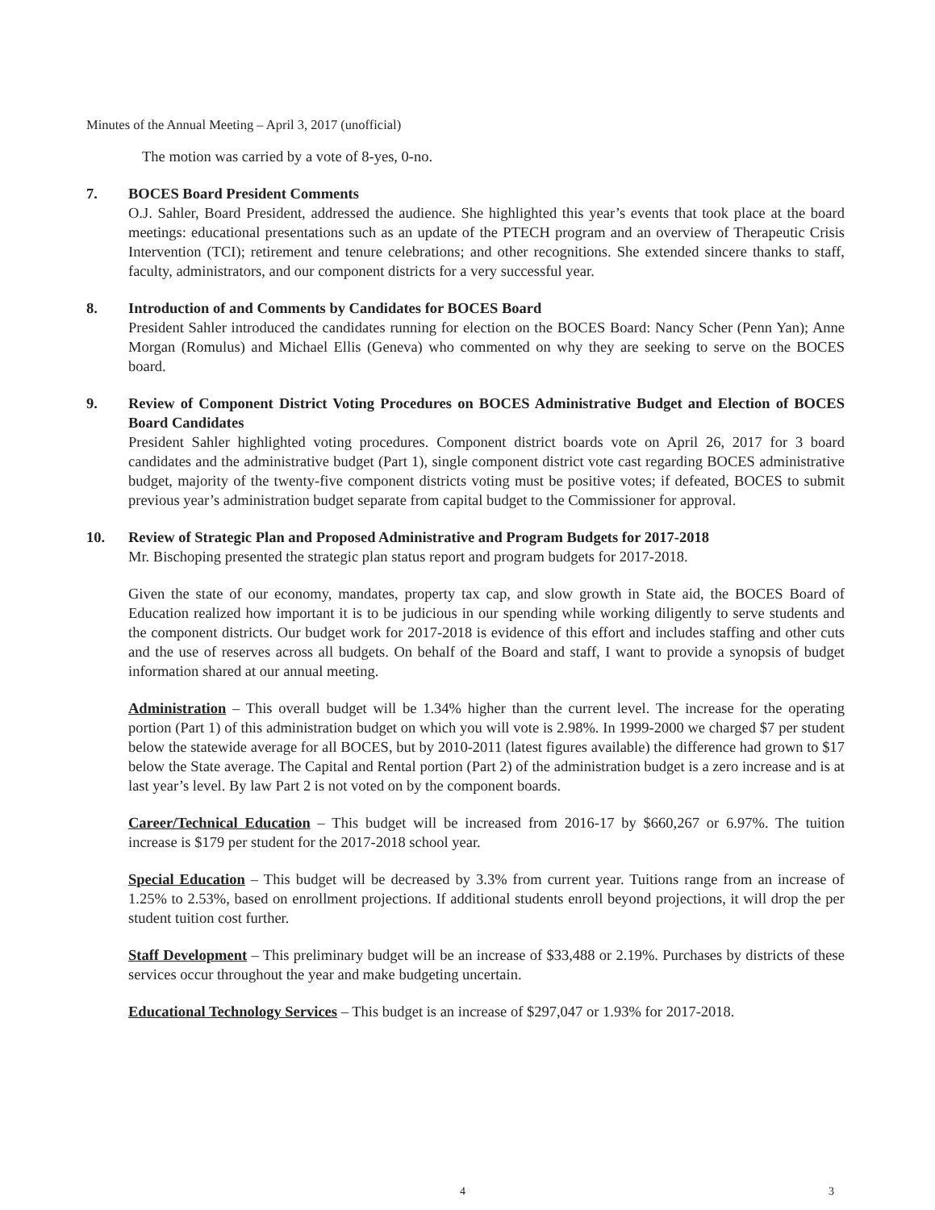Minutes of the Annual Meeting – April 3, 2017 (unofficial)
The motion was carried by a vote of 8-yes, 0-no.
7. BOCES Board President Comments
O.J. Sahler, Board President, addressed the audience. She highlighted this year’s events that took place at the board meetings: educational presentations such as an update of the PTECH program and an overview of Therapeutic Crisis Intervention (TCI); retirement and tenure celebrations; and other recognitions. She extended sincere thanks to staff, faculty, administrators, and our component districts for a very successful year.
8. Introduction of and Comments by Candidates for BOCES Board
President Sahler introduced the candidates running for election on the BOCES Board: Nancy Scher (Penn Yan); Anne Morgan (Romulus) and Michael Ellis (Geneva) who commented on why they are seeking to serve on the BOCES board.
9. Review of Component District Voting Procedures on BOCES Administrative Budget and Election of BOCES Board Candidates
President Sahler highlighted voting procedures. Component district boards vote on April 26, 2017 for 3 board candidates and the administrative budget (Part 1), single component district vote cast regarding BOCES administrative budget, majority of the twenty-five component districts voting must be positive votes; if defeated, BOCES to submit previous year’s administration budget separate from capital budget to the Commissioner for approval.
10. Review of Strategic Plan and Proposed Administrative and Program Budgets for 2017-2018
Mr. Bischoping presented the strategic plan status report and program budgets for 2017-2018.
Given the state of our economy, mandates, property tax cap, and slow growth in State aid, the BOCES Board of Education realized how important it is to be judicious in our spending while working diligently to serve students and the component districts. Our budget work for 2017-2018 is evidence of this effort and includes staffing and other cuts and the use of reserves across all budgets. On behalf of the Board and staff, I want to provide a synopsis of budget information shared at our annual meeting.
Administration – This overall budget will be 1.34% higher than the current level. The increase for the operating portion (Part 1) of this administration budget on which you will vote is 2.98%. In 1999-2000 we charged $7 per student below the statewide average for all BOCES, but by 2010-2011 (latest figures available) the difference had grown to $17 below the State average. The Capital and Rental portion (Part 2) of the administration budget is a zero increase and is at last year’s level. By law Part 2 is not voted on by the component boards.
Career/Technical Education – This budget will be increased from 2016-17 by $660,267 or 6.97%. The tuition increase is $179 per student for the 2017-2018 school year.
Special Education – This budget will be decreased by 3.3% from current year. Tuitions range from an increase of 1.25% to 2.53%, based on enrollment projections. If additional students enroll beyond projections, it will drop the per student tuition cost further.
Staff Development – This preliminary budget will be an increase of $33,488 or 2.19%. Purchases by districts of these services occur throughout the year and make budgeting uncertain.
Educational Technology Services – This budget is an increase of $297,047 or 1.93% for 2017-2018.
4 3